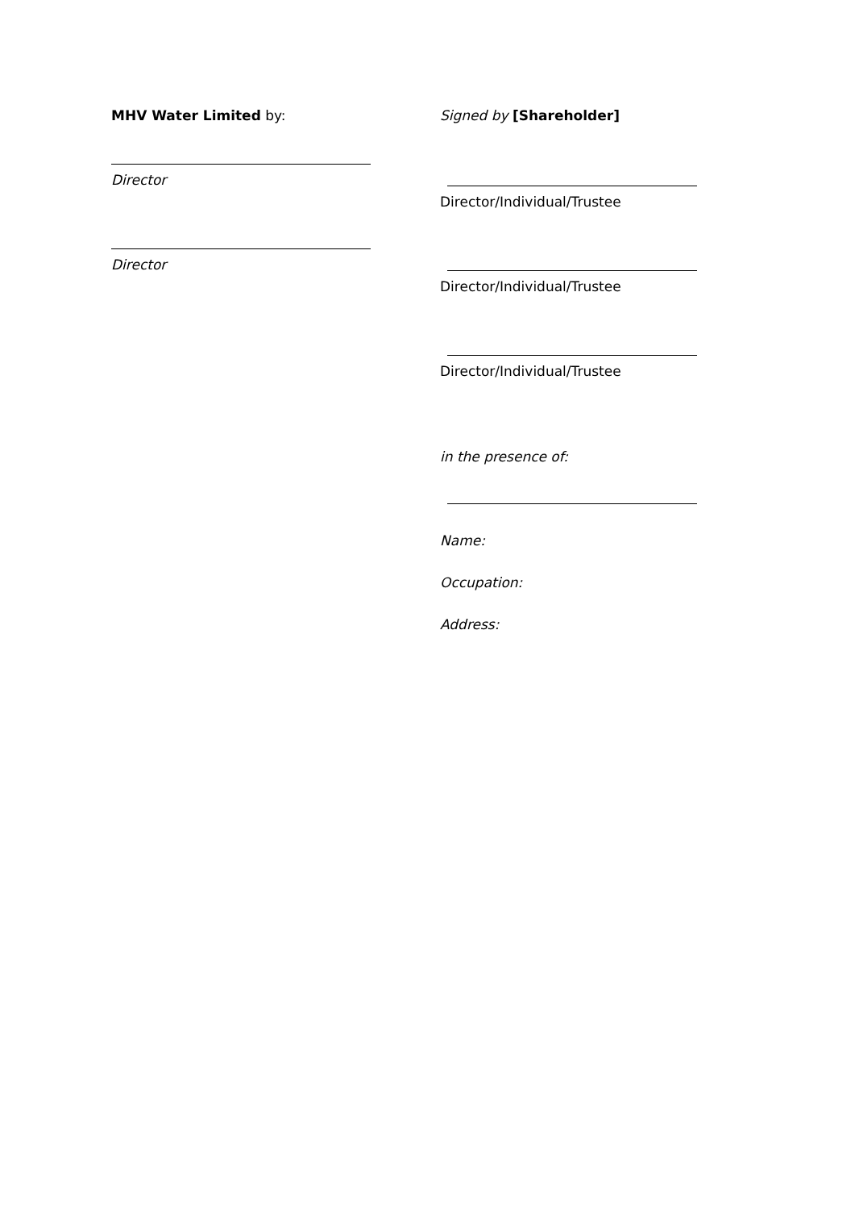MHV Water Limited by:
Director
Director
Signed by [Shareholder]
Director/Individual/Trustee
Director/Individual/Trustee
Director/Individual/Trustee
in the presence of:
Name:
Occupation:
Address: